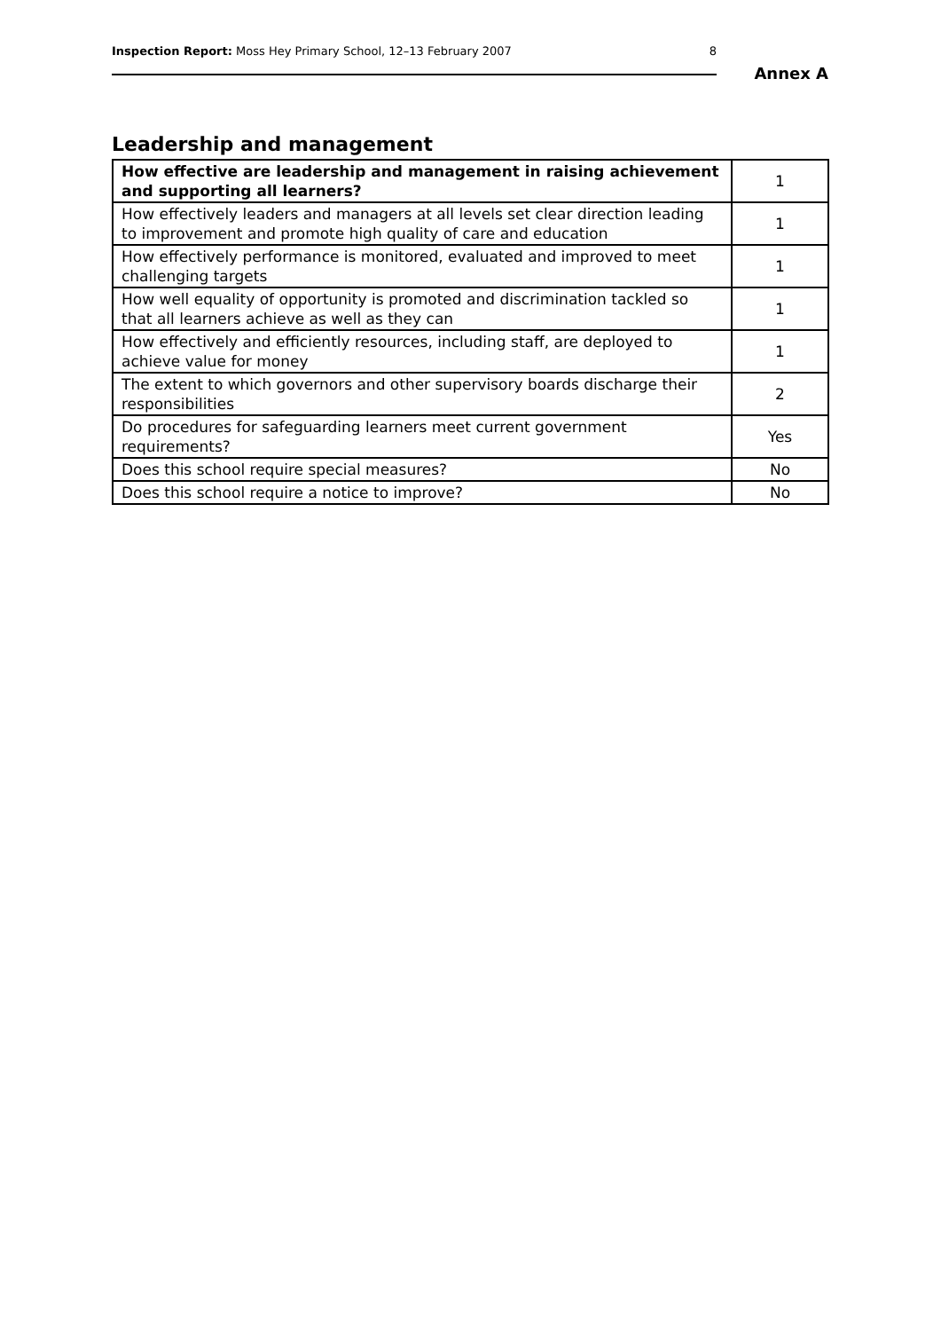Inspection Report: Moss Hey Primary School, 12–13 February 2007 8
Annex A
Leadership and management
| How effective are leadership and management in raising achievement and supporting all learners? | 1 |
| How effectively leaders and managers at all levels set clear direction leading to improvement and promote high quality of care and education | 1 |
| How effectively performance is monitored, evaluated and improved to meet challenging targets | 1 |
| How well equality of opportunity is promoted and discrimination tackled so that all learners achieve as well as they can | 1 |
| How effectively and efficiently resources, including staff, are deployed to achieve value for money | 1 |
| The extent to which governors and other supervisory boards discharge their responsibilities | 2 |
| Do procedures for safeguarding learners meet current government requirements? | Yes |
| Does this school require special measures? | No |
| Does this school require a notice to improve? | No |